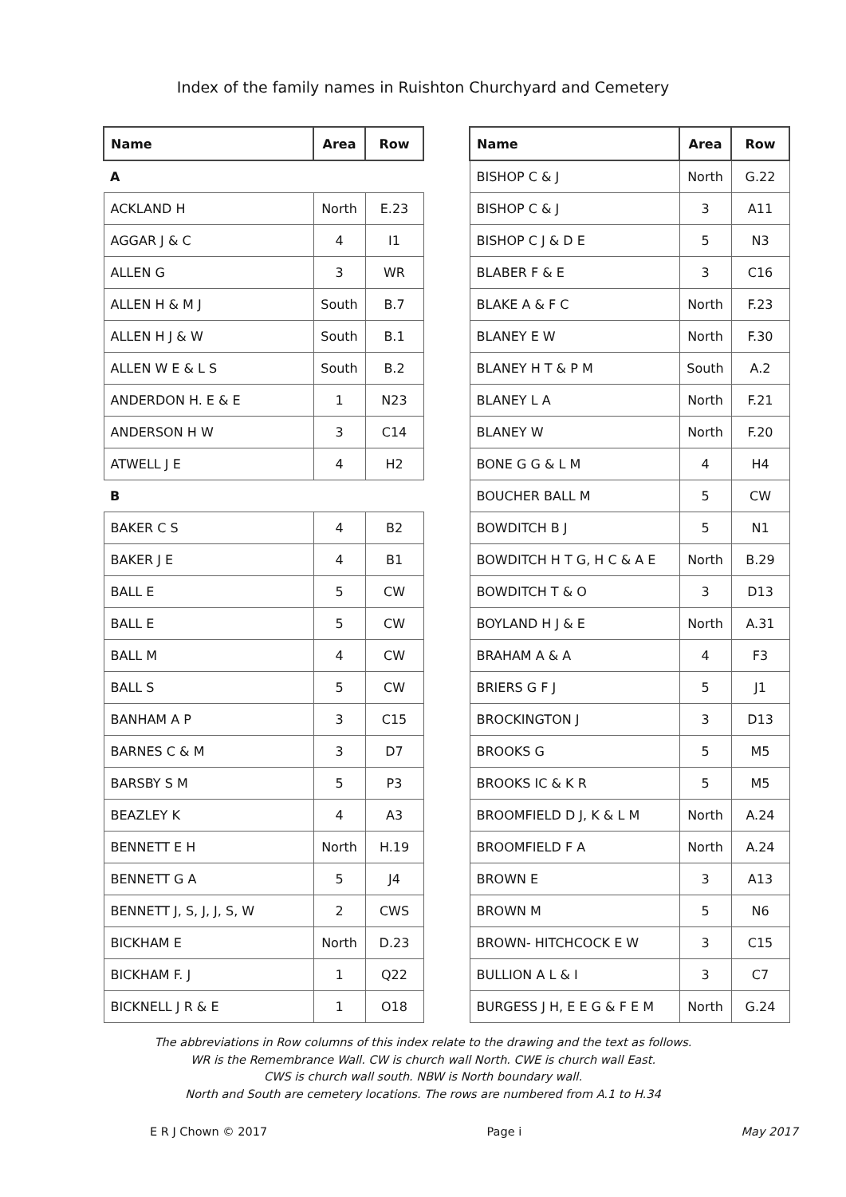Index of the family names in Ruishton Churchyard and Cemetery
| Name | Area | Row |
| --- | --- | --- |
| A | | |
| ACKLAND H | North | E.23 |
| AGGAR J & C | 4 | I1 |
| ALLEN G | 3 | WR |
| ALLEN H & M J | South | B.7 |
| ALLEN H J & W | South | B.1 |
| ALLEN W E & L S | South | B.2 |
| ANDERDON H. E & E | 1 | N23 |
| ANDERSON H W | 3 | C14 |
| ATWELL J E | 4 | H2 |
| B | | |
| BAKER C S | 4 | B2 |
| BAKER J E | 4 | B1 |
| BALL E | 5 | CW |
| BALL E | 5 | CW |
| BALL M | 4 | CW |
| BALL S | 5 | CW |
| BANHAM A P | 3 | C15 |
| BARNES C & M | 3 | D7 |
| BARSBY S M | 5 | P3 |
| BEAZLEY K | 4 | A3 |
| BENNETT E H | North | H.19 |
| BENNETT G A | 5 | J4 |
| BENNETT J, S, J, J, S, W | 2 | CWS |
| BICKHAM E | North | D.23 |
| BICKHAM F. J | 1 | Q22 |
| BICKNELL J R & E | 1 | O18 |
| Name | Area | Row |
| --- | --- | --- |
| BISHOP C & J | North | G.22 |
| BISHOP C & J | 3 | A11 |
| BISHOP C J & D E | 5 | N3 |
| BLABER F & E | 3 | C16 |
| BLAKE A & F C | North | F.23 |
| BLANEY E W | North | F.30 |
| BLANEY H T & P M | South | A.2 |
| BLANEY L A | North | F.21 |
| BLANEY W | North | F.20 |
| BONE G G & L M | 4 | H4 |
| BOUCHER BALL M | 5 | CW |
| BOWDITCH B J | 5 | N1 |
| BOWDITCH H T G, H C & A E | North | B.29 |
| BOWDITCH T & O | 3 | D13 |
| BOYLAND H J & E | North | A.31 |
| BRAHAM A & A | 4 | F3 |
| BRIERS G F J | 5 | J1 |
| BROCKINGTON J | 3 | D13 |
| BROOKS G | 5 | M5 |
| BROOKS IC & K R | 5 | M5 |
| BROOMFIELD D J, K & L M | North | A.24 |
| BROOMFIELD F A | North | A.24 |
| BROWN E | 3 | A13 |
| BROWN M | 5 | N6 |
| BROWN- HITCHCOCK E W | 3 | C15 |
| BULLION A L & I | 3 | C7 |
| BURGESS J H, E E G & F E M | North | G.24 |
The abbreviations in Row columns of this index relate to the drawing and the text as follows.
WR is the Remembrance Wall. CW is church wall North. CWE is church wall East.
CWS is church wall south. NBW is North boundary wall.
North and South are cemetery locations. The rows are numbered from A.1 to H.34
E R J Chown © 2017 Page i May 2017